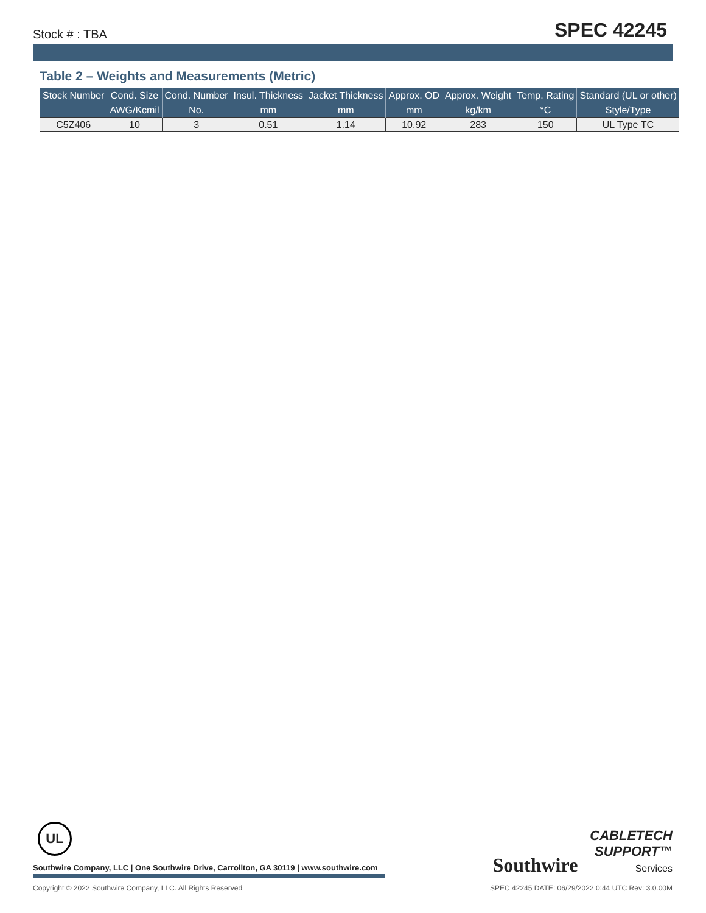Stock # : TBA SPEC 42245
Table 2 – Weights and Measurements (Metric)
| Stock Number | Cond. Size | Cond. Number | Insul. Thickness | Jacket Thickness | Approx. OD | Approx. Weight | Temp. Rating | Standard (UL or other) |
| --- | --- | --- | --- | --- | --- | --- | --- | --- |
| | AWG/Kcmil | No. | mm | mm | mm | kg/km | °C | Style/Type |
| C5Z406 | 10 | 3 | 0.51 | 1.14 | 10.92 | 283 | 150 | UL Type TC |
UL
Southwire Company, LLC | One Southwire Drive, Carrollton, GA 30119 | www.southwire.com
Southwire CABLETECH
SUPPORT™
Services
Copyright © 2022 Southwire Company, LLC. All Rights Reserved SPEC 42245 DATE: 06/29/2022 0:44 UTC Rev: 3.0.00M